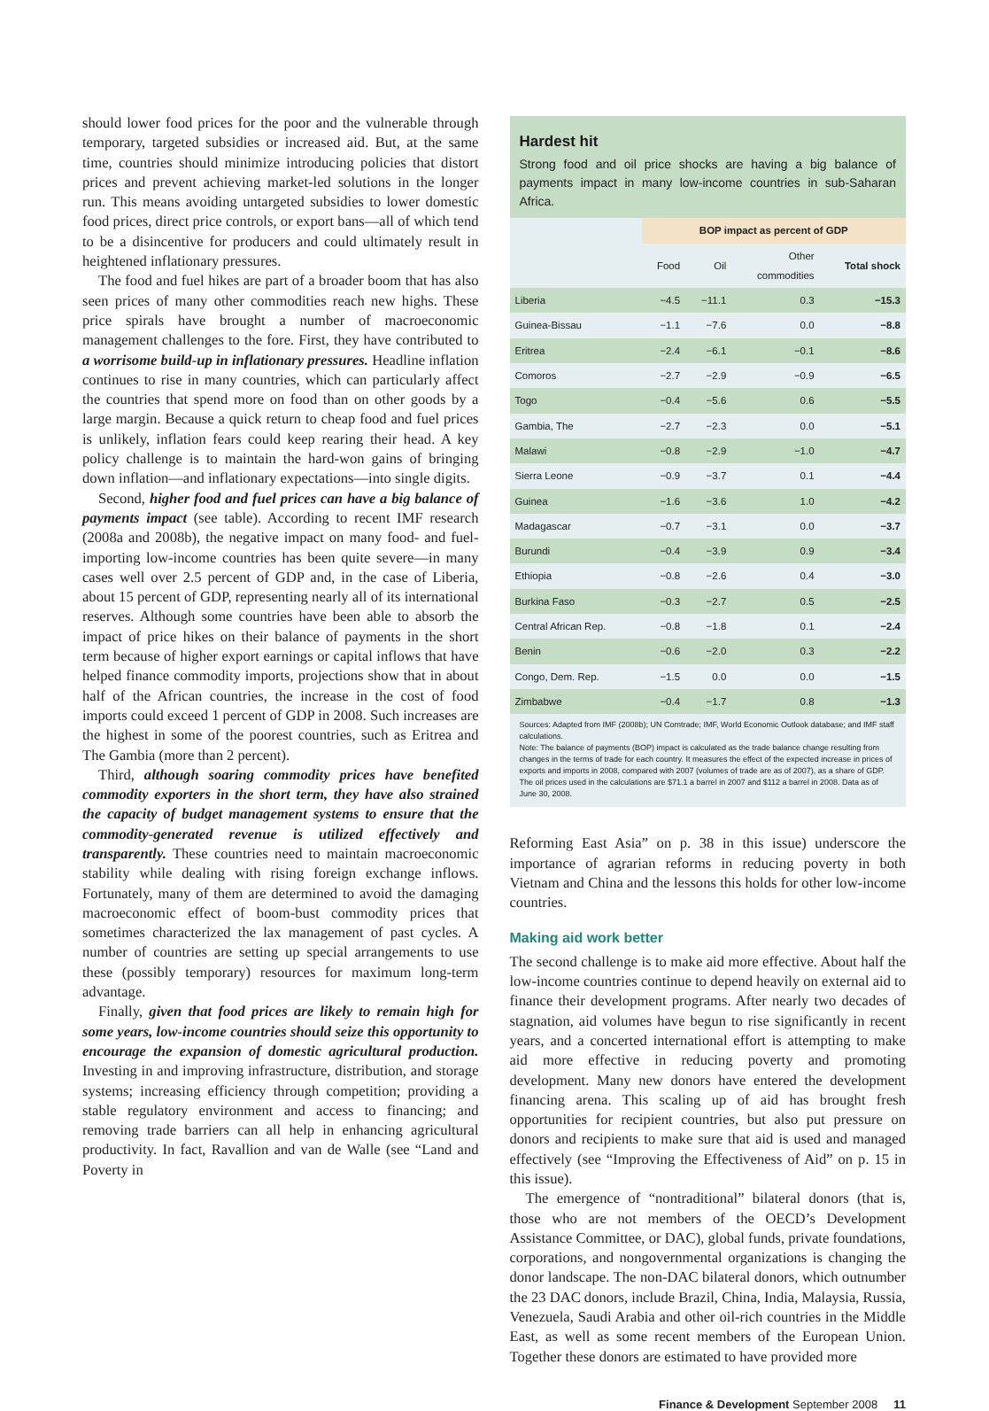should lower food prices for the poor and the vulnerable through temporary, targeted subsidies or increased aid. But, at the same time, countries should minimize introducing policies that distort prices and prevent achieving market-led solutions in the longer run. This means avoiding untargeted subsidies to lower domestic food prices, direct price controls, or export bans—all of which tend to be a disincentive for producers and could ultimately result in heightened inflationary pressures.
The food and fuel hikes are part of a broader boom that has also seen prices of many other commodities reach new highs. These price spirals have brought a number of macroeconomic management challenges to the fore. First, they have contributed to a worrisome build-up in inflationary pressures. Headline inflation continues to rise in many countries, which can particularly affect the countries that spend more on food than on other goods by a large margin. Because a quick return to cheap food and fuel prices is unlikely, inflation fears could keep rearing their head. A key policy challenge is to maintain the hard-won gains of bringing down inflation—and inflationary expectations—into single digits.
Second, higher food and fuel prices can have a big balance of payments impact (see table). According to recent IMF research (2008a and 2008b), the negative impact on many food- and fuel-importing low-income countries has been quite severe—in many cases well over 2.5 percent of GDP and, in the case of Liberia, about 15 percent of GDP, representing nearly all of its international reserves. Although some countries have been able to absorb the impact of price hikes on their balance of payments in the short term because of higher export earnings or capital inflows that have helped finance commodity imports, projections show that in about half of the African countries, the increase in the cost of food imports could exceed 1 percent of GDP in 2008. Such increases are the highest in some of the poorest countries, such as Eritrea and The Gambia (more than 2 percent).
Third, although soaring commodity prices have benefited commodity exporters in the short term, they have also strained the capacity of budget management systems to ensure that the commodity-generated revenue is utilized effectively and transparently. These countries need to maintain macroeconomic stability while dealing with rising foreign exchange inflows. Fortunately, many of them are determined to avoid the damaging macroeconomic effect of boom-bust commodity prices that sometimes characterized the lax management of past cycles. A number of countries are setting up special arrangements to use these (possibly temporary) resources for maximum long-term advantage.
Finally, given that food prices are likely to remain high for some years, low-income countries should seize this opportunity to encourage the expansion of domestic agricultural production. Investing in and improving infrastructure, distribution, and storage systems; increasing efficiency through competition; providing a stable regulatory environment and access to financing; and removing trade barriers can all help in enhancing agricultural productivity. In fact, Ravallion and van de Walle (see “Land and Poverty in
Hardest hit
Strong food and oil price shocks are having a big balance of payments impact in many low-income countries in sub-Saharan Africa.
| | BOP impact as percent of GDP | | | |
| --- | --- | --- | --- | --- |
| | Food | Oil | Other commodities | Total shock |
| Liberia | −4.5 | −11.1 | 0.3 | −15.3 |
| Guinea-Bissau | −1.1 | −7.6 | 0.0 | −8.8 |
| Eritrea | −2.4 | −6.1 | −0.1 | −8.6 |
| Comoros | −2.7 | −2.9 | −0.9 | −6.5 |
| Togo | −0.4 | −5.6 | 0.6 | −5.5 |
| Gambia, The | −2.7 | −2.3 | 0.0 | −5.1 |
| Malawi | −0.8 | −2.9 | −1.0 | −4.7 |
| Sierra Leone | −0.9 | −3.7 | 0.1 | −4.4 |
| Guinea | −1.6 | −3.6 | 1.0 | −4.2 |
| Madagascar | −0.7 | −3.1 | 0.0 | −3.7 |
| Burundi | −0.4 | −3.9 | 0.9 | −3.4 |
| Ethiopia | −0.8 | −2.6 | 0.4 | −3.0 |
| Burkina Faso | −0.3 | −2.7 | 0.5 | −2.5 |
| Central African Rep. | −0.8 | −1.8 | 0.1 | −2.4 |
| Benin | −0.6 | −2.0 | 0.3 | −2.2 |
| Congo, Dem. Rep. | −1.5 | 0.0 | 0.0 | −1.5 |
| Zimbabwe | −0.4 | −1.7 | 0.8 | −1.3 |
Sources: Adapted from IMF (2008b); UN Comtrade; IMF, World Economic Outlook database; and IMF staff calculations.
Note: The balance of payments (BOP) impact is calculated as the trade balance change resulting from changes in the terms of trade for each country. It measures the effect of the expected increase in prices of exports and imports in 2008, compared with 2007 (volumes of trade are as of 2007), as a share of GDP. The oil prices used in the calculations are $71.1 a barrel in 2007 and $112 a barrel in 2008. Data as of June 30, 2008.
Reforming East Asia” on p. 38 in this issue) underscore the importance of agrarian reforms in reducing poverty in both Vietnam and China and the lessons this holds for other low-income countries.
Making aid work better
The second challenge is to make aid more effective. About half the low-income countries continue to depend heavily on external aid to finance their development programs. After nearly two decades of stagnation, aid volumes have begun to rise significantly in recent years, and a concerted international effort is attempting to make aid more effective in reducing poverty and promoting development. Many new donors have entered the development financing arena. This scaling up of aid has brought fresh opportunities for recipient countries, but also put pressure on donors and recipients to make sure that aid is used and managed effectively (see “Improving the Effectiveness of Aid” on p. 15 in this issue).
The emergence of “nontraditional” bilateral donors (that is, those who are not members of the OECD’s Development Assistance Committee, or DAC), global funds, private foundations, corporations, and nongovernmental organizations is changing the donor landscape. The non-DAC bilateral donors, which outnumber the 23 DAC donors, include Brazil, China, India, Malaysia, Russia, Venezuela, Saudi Arabia and other oil-rich countries in the Middle East, as well as some recent members of the European Union. Together these donors are estimated to have provided more
Finance & Development September 2008 11